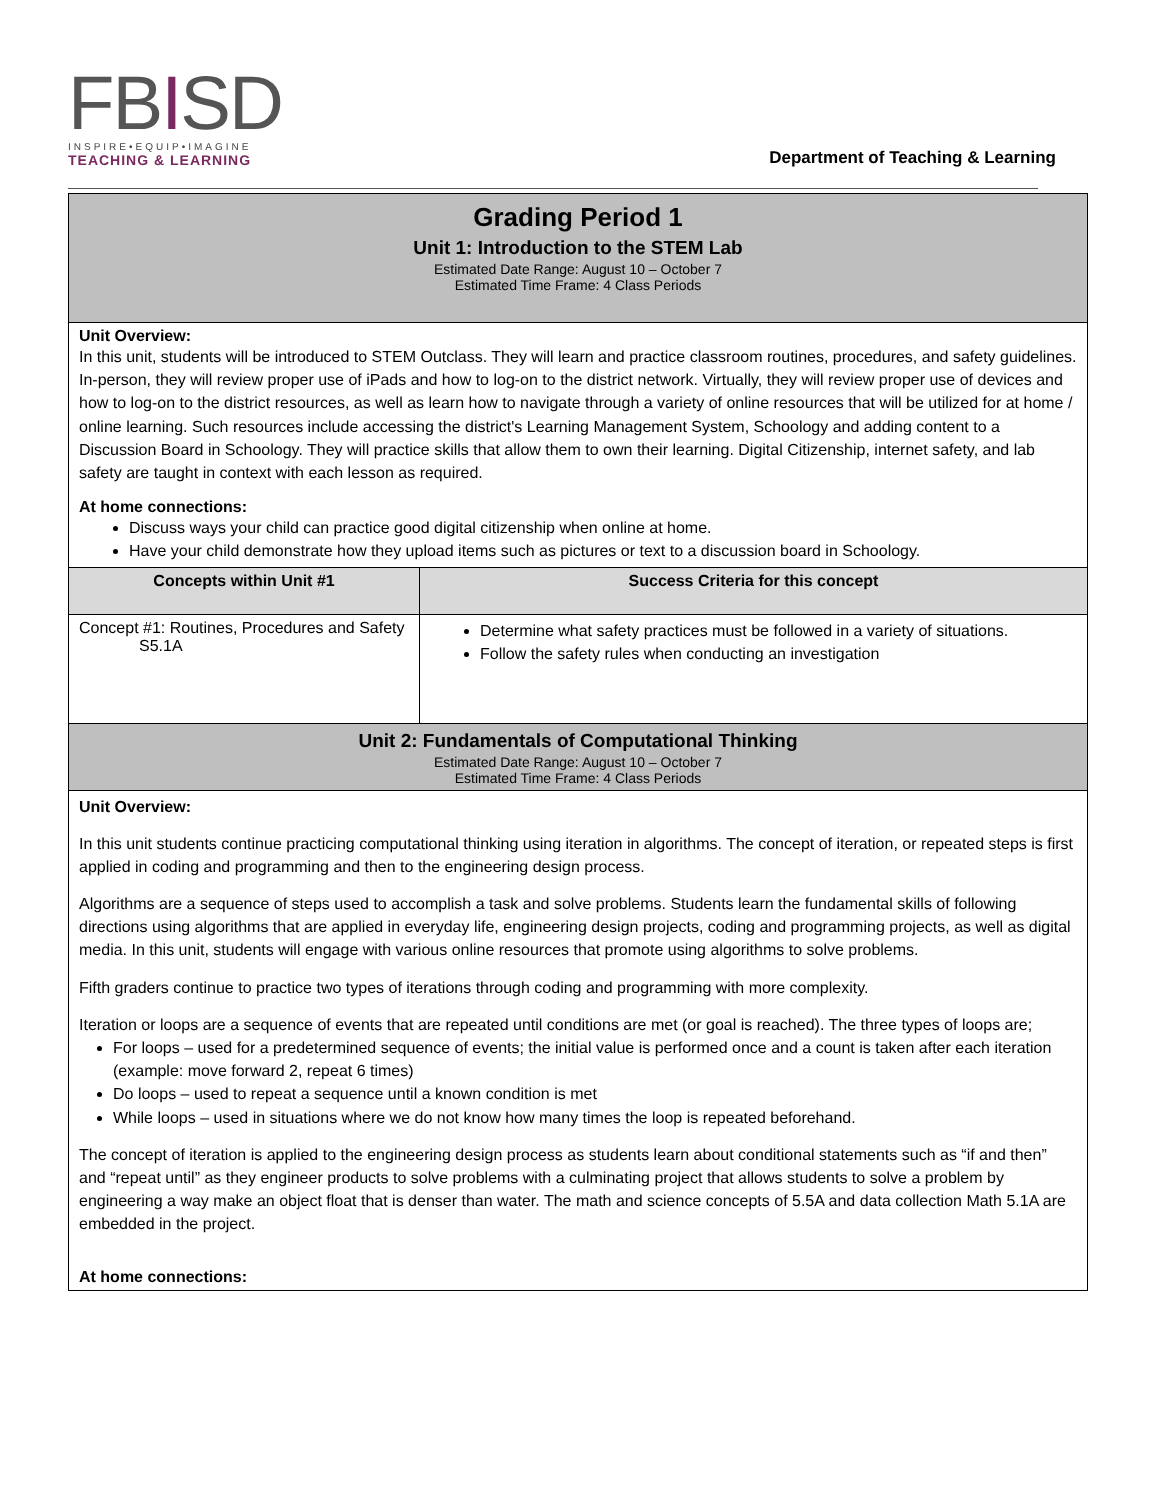FBISD
INSPIRE•EQUIP•IMAGINE
TEACHING & LEARNING
Department of Teaching & Learning
| Grading Period 1 Unit 1: Introduction to the STEM Lab Estimated Date Range: August 10 – October 7 Estimated Time Frame: 4 Class Periods | |
| Unit Overview: In this unit, students will be introduced to STEM Outclass. They will learn and practice classroom routines, procedures, and safety guidelines. In-person, they will review proper use of iPads and how to log-on to the district network. Virtually, they will review proper use of devices and how to log-on to the district resources, as well as learn how to navigate through a variety of online resources that will be utilized for at home / online learning. Such resources include accessing the district's Learning Management System, Schoology and adding content to a Discussion Board in Schoology. They will practice skills that allow them to own their learning. Digital Citizenship, internet safety, and lab safety are taught in context with each lesson as required. At home connections: Discuss ways your child can practice good digital citizenship when online at home. Have your child demonstrate how they upload items such as pictures or text to a discussion board in Schoology. | |
| Concepts within Unit #1 | Success Criteria for this concept |
| Concept #1: Routines, Procedures and Safety S5.1A | Determine what safety practices must be followed in a variety of situations. Follow the safety rules when conducting an investigation |
| Unit 2: Fundamentals of Computational Thinking Estimated Date Range: August 10 – October 7 Estimated Time Frame: 4 Class Periods | |
| Unit Overview: In this unit students continue practicing computational thinking using iteration in algorithms. The concept of iteration, or repeated steps is first applied in coding and programming and then to the engineering design process. Algorithms are a sequence of steps used to accomplish a task and solve problems. Students learn the fundamental skills of following directions using algorithms that are applied in everyday life, engineering design projects, coding and programming projects, as well as digital media. In this unit, students will engage with various online resources that promote using algorithms to solve problems. Fifth graders continue to practice two types of iterations through coding and programming with more complexity. Iteration or loops are a sequence of events that are repeated until conditions are met (or goal is reached). The three types of loops are; For loops – used for a predetermined sequence of events; the initial value is performed once and a count is taken after each iteration (example: move forward 2, repeat 6 times) Do loops – used to repeat a sequence until a known condition is met While loops – used in situations where we do not know how many times the loop is repeated beforehand. The concept of iteration is applied to the engineering design process as students learn about conditional statements such as “if and then” and “repeat until” as they engineer products to solve problems with a culminating project that allows students to solve a problem by engineering a way make an object float that is denser than water. The math and science concepts of 5.5A and data collection Math 5.1A are embedded in the project. At home connections: | |